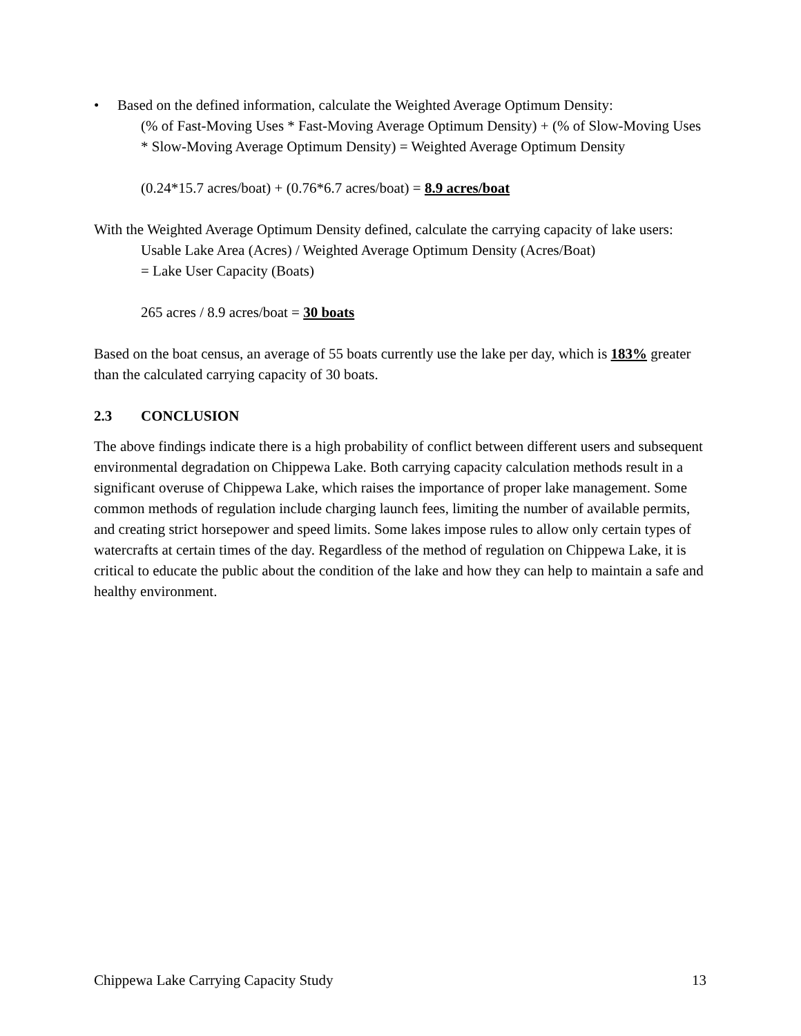• Based on the defined information, calculate the Weighted Average Optimum Density:
(% of Fast-Moving Uses * Fast-Moving Average Optimum Density) + (% of Slow-Moving Uses * Slow-Moving Average Optimum Density) = Weighted Average Optimum Density
(0.24*15.7 acres/boat) + (0.76*6.7 acres/boat) = 8.9 acres/boat
With the Weighted Average Optimum Density defined, calculate the carrying capacity of lake users:
Usable Lake Area (Acres) / Weighted Average Optimum Density (Acres/Boat)
= Lake User Capacity (Boats)
265 acres / 8.9 acres/boat = 30 boats
Based on the boat census, an average of 55 boats currently use the lake per day, which is 183% greater than the calculated carrying capacity of 30 boats.
2.3 CONCLUSION
The above findings indicate there is a high probability of conflict between different users and subsequent environmental degradation on Chippewa Lake. Both carrying capacity calculation methods result in a significant overuse of Chippewa Lake, which raises the importance of proper lake management. Some common methods of regulation include charging launch fees, limiting the number of available permits, and creating strict horsepower and speed limits. Some lakes impose rules to allow only certain types of watercrafts at certain times of the day. Regardless of the method of regulation on Chippewa Lake, it is critical to educate the public about the condition of the lake and how they can help to maintain a safe and healthy environment.
Chippewa Lake Carrying Capacity Study 13